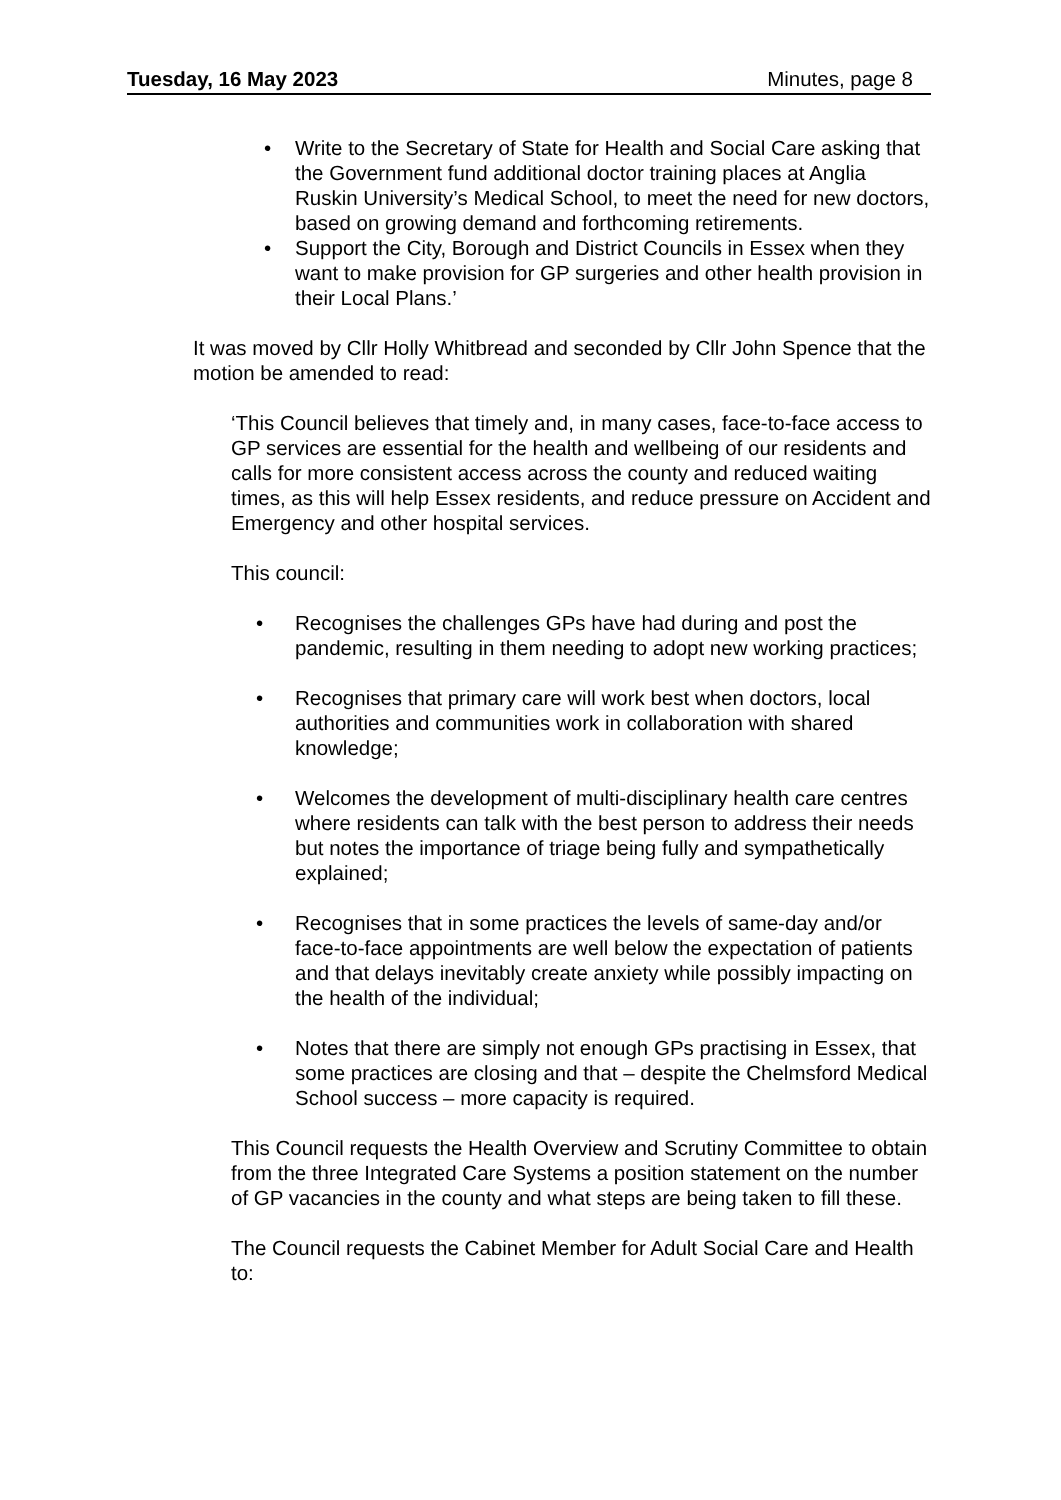Tuesday, 16 May 2023 Minutes, page 8
• Write to the Secretary of State for Health and Social Care asking that the Government fund additional doctor training places at Anglia Ruskin University’s Medical School, to meet the need for new doctors, based on growing demand and forthcoming retirements.
• Support the City, Borough and District Councils in Essex when they want to make provision for GP surgeries and other health provision in their Local Plans.’
It was moved by Cllr Holly Whitbread and seconded by Cllr John Spence that the motion be amended to read:
‘This Council believes that timely and, in many cases, face-to-face access to GP services are essential for the health and wellbeing of our residents and calls for more consistent access across the county and reduced waiting times, as this will help Essex residents, and reduce pressure on Accident and Emergency and other hospital services.
This council:
• Recognises the challenges GPs have had during and post the pandemic, resulting in them needing to adopt new working practices;
• Recognises that primary care will work best when doctors, local authorities and communities work in collaboration with shared knowledge;
• Welcomes the development of multi-disciplinary health care centres where residents can talk with the best person to address their needs but notes the importance of triage being fully and sympathetically explained;
• Recognises that in some practices the levels of same-day and/or face-to-face appointments are well below the expectation of patients and that delays inevitably create anxiety while possibly impacting on the health of the individual;
• Notes that there are simply not enough GPs practising in Essex, that some practices are closing and that – despite the Chelmsford Medical School success – more capacity is required.
This Council requests the Health Overview and Scrutiny Committee to obtain from the three Integrated Care Systems a position statement on the number of GP vacancies in the county and what steps are being taken to fill these.
The Council requests the Cabinet Member for Adult Social Care and Health to: